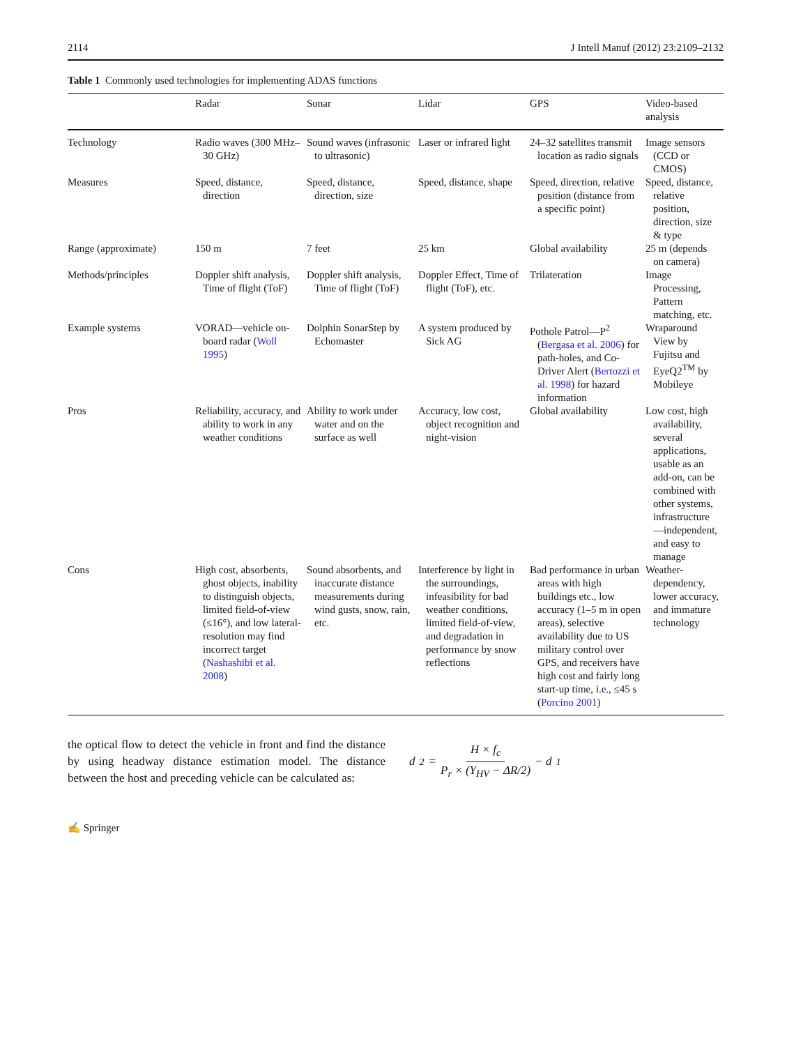2114 J Intell Manuf (2012) 23:2109–2132
Table 1 Commonly used technologies for implementing ADAS functions
| | Radar | Sonar | Lidar | GPS | Video-based analysis |
| --- | --- | --- | --- | --- | --- |
| Technology | Radio waves (300 MHz–30 GHz) | Sound waves (infrasonic to ultrasonic) | Laser or infrared light | 24–32 satellites transmit location as radio signals | Image sensors (CCD or CMOS) |
| Measures | Speed, distance, direction | Speed, distance, direction, size | Speed, distance, shape | Speed, direction, relative position (distance from a specific point) | Speed, distance, relative position, direction, size & type |
| Range (approximate) | 150 m | 7 feet | 25 km | Global availability | 25 m (depends on camera) |
| Methods/principles | Doppler shift analysis, Time of flight (ToF) | Doppler shift analysis, Time of flight (ToF) | Doppler Effect, Time of flight (ToF), etc. | Trilateration | Image Processing, Pattern matching, etc. |
| Example systems | VORAD—vehicle on-board radar ( Woll 1995 ) | Dolphin SonarStep by Echomaster | A system produced by Sick AG | Pothole Patrol—P<sup>2</sup> ( Bergasa et al. 2006 ) for path-holes, and Co-Driver Alert ( Bertozzi et al. 1998 ) for hazard information | Wraparound View by Fujitsu and EyeQ2<sup>TM</sup> by Mobileye |
| Pros | Reliability, accuracy, and ability to work in any weather conditions | Ability to work under water and on the surface as well | Accuracy, low cost, object recognition and night-vision | Global availability | Low cost, high availability, several applications, usable as an add-on, can be combined with other systems, infrastructure—independent, and easy to manage |
| Cons | High cost, absorbents, ghost objects, inability to distinguish objects, limited field-of-view (≤16°), and low lateral-resolution may find incorrect target ( Nashashibi et al. 2008 ) | Sound absorbents, and inaccurate distance measurements during wind gusts, snow, rain, etc. | Interference by light in the surroundings, infeasibility for bad weather conditions, limited field-of-view, and degradation in performance by snow reflections | Bad performance in urban areas with high buildings etc., low accuracy (1–5 m in open areas), selective availability due to US military control over GPS, and receivers have high cost and fairly long start-up time, i.e., ≤45 s ( Porcino 2001 ) | Weather-dependency, lower accuracy, and immature technology |
the optical flow to detect the vehicle in front and find the distance by using headway distance estimation model. The distance between the host and preceding vehicle can be calculated as:
d<sub>2</sub> = H × f<sub>c</sub> P<sub>r</sub> × (Y<sub>HV</sub> − ΔR/2) − d<sub>1</sub>
✍ Springer